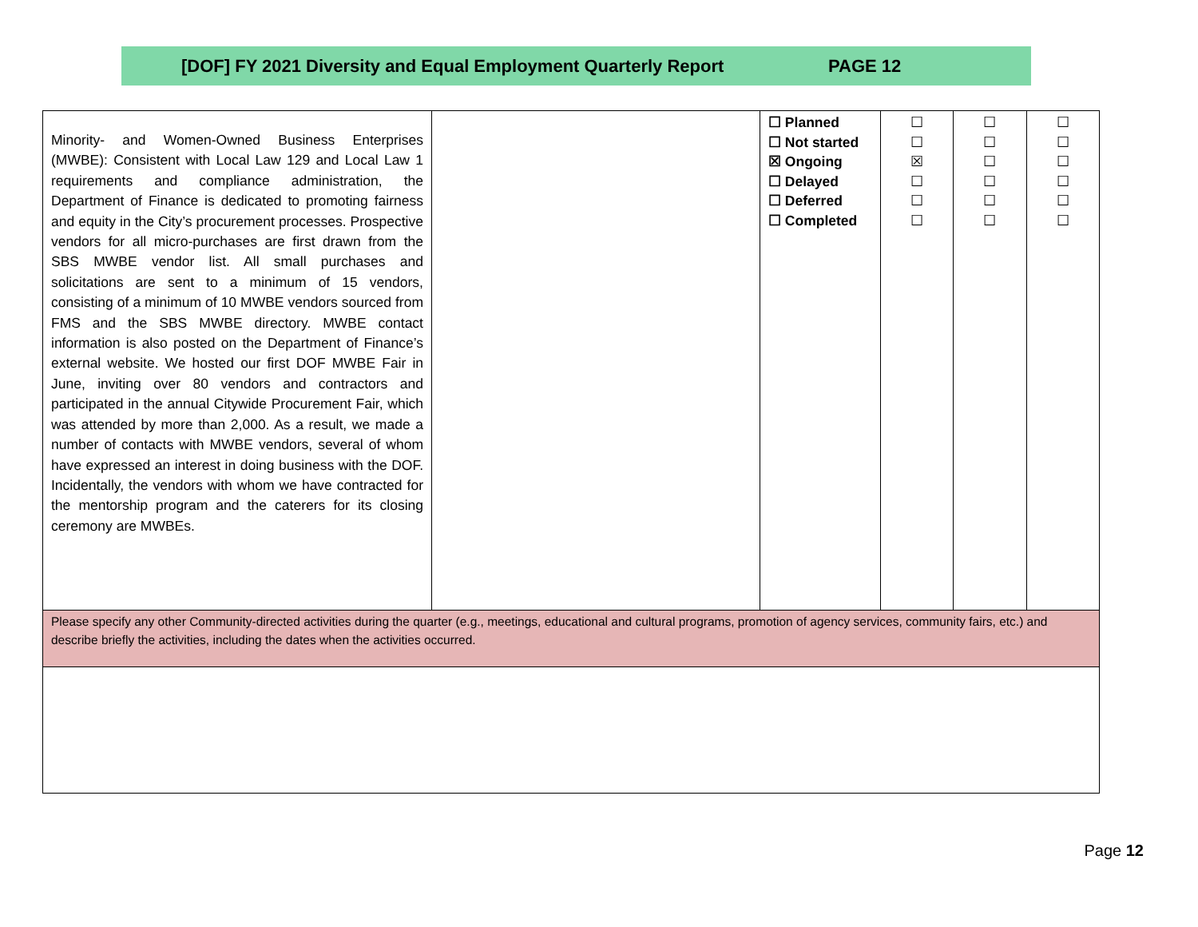[DOF] FY 2021 Diversity and Equal Employment Quarterly Report PAGE 12
| Minority- and Women-Owned Business Enterprises (MWBE): Consistent with Local Law 129 and Local Law 1 requirements and compliance administration, the Department of Finance is dedicated to promoting fairness and equity in the City’s procurement processes. Prospective vendors for all micro-purchases are first drawn from the SBS MWBE vendor list. All small purchases and solicitations are sent to a minimum of 15 vendors, consisting of a minimum of 10 MWBE vendors sourced from FMS and the SBS MWBE directory. MWBE contact information is also posted on the Department of Finance’s external website. We hosted our first DOF MWBE Fair in June, inviting over 80 vendors and contractors and participated in the annual Citywide Procurement Fair, which was attended by more than 2,000. As a result, we made a number of contacts with MWBE vendors, several of whom have expressed an interest in doing business with the DOF. Incidentally, the vendors with whom we have contracted for the mentorship program and the caterers for its closing ceremony are MWBEs. | | ☐ Planned ☐ Not started ☒ Ongoing ☐ Delayed ☐ Deferred ☐ Completed | ☐ ☐ ☒ ☐ ☐ ☐ | ☐ ☐ ☐ ☐ ☐ ☐ | ☐ ☐ ☐ ☐ ☐ ☐ |
| Please specify any other Community-directed activities during the quarter (e.g., meetings, educational and cultural programs, promotion of agency services, community fairs, etc.) and describe briefly the activities, including the dates when the activities occurred. | | | | | |
Page 12